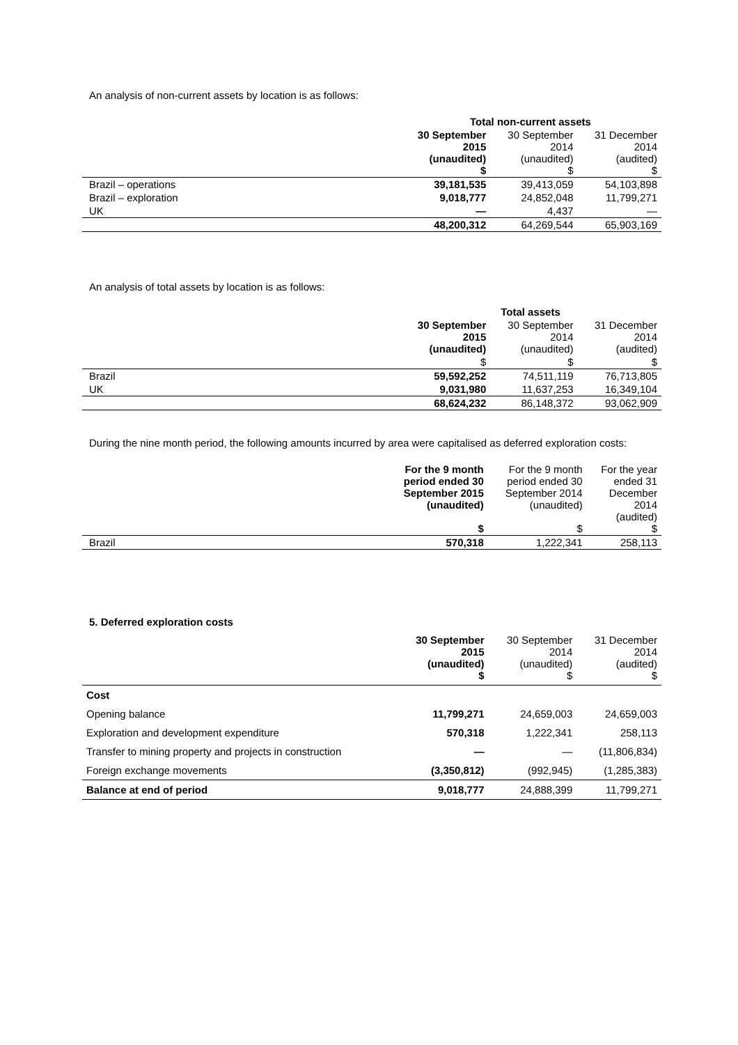An analysis of non-current assets by location is as follows:
| | Total non-current assets | | |
| | 30 September 2015 (unaudited) $ | 30 September 2014 (unaudited) $ | 31 December 2014 (audited) $ |
| Brazil – operations | 39,181,535 | 39,413,059 | 54,103,898 |
| Brazil – exploration | 9,018,777 | 24,852,048 | 11,799,271 |
| UK | — | 4,437 | — |
| | 48,200,312 | 64,269,544 | 65,903,169 |
An analysis of total assets by location is as follows:
| | Total assets | | |
| | 30 September 2015 (unaudited) | 30 September 2014 (unaudited) | 31 December 2014 (audited) |
| | $ | $ | $ |
| Brazil | 59,592,252 | 74,511,119 | 76,713,805 |
| UK | 9,031,980 | 11,637,253 | 16,349,104 |
| | 68,624,232 | 86,148,372 | 93,062,909 |
During the nine month period, the following amounts incurred by area were capitalised as deferred exploration costs:
| | For the 9 month period ended 30 September 2015 (unaudited) $ | For the 9 month period ended 30 September 2014 (unaudited) $ | For the year ended 31 December 2014 (audited) $ |
| Brazil | 570,318 | 1,222,341 | 258,113 |
5. Deferred exploration costs
| | 30 September 2015 (unaudited) $ | 30 September 2014 (unaudited) $ | 31 December 2014 (audited) $ |
| Cost | | | |
| Opening balance | 11,799,271 | 24,659,003 | 24,659,003 |
| Exploration and development expenditure | 570,318 | 1,222,341 | 258,113 |
| Transfer to mining property and projects in construction | — | — | (11,806,834) |
| Foreign exchange movements | (3,350,812) | (992,945) | (1,285,383) |
| Balance at end of period | 9,018,777 | 24,888,399 | 11,799,271 |